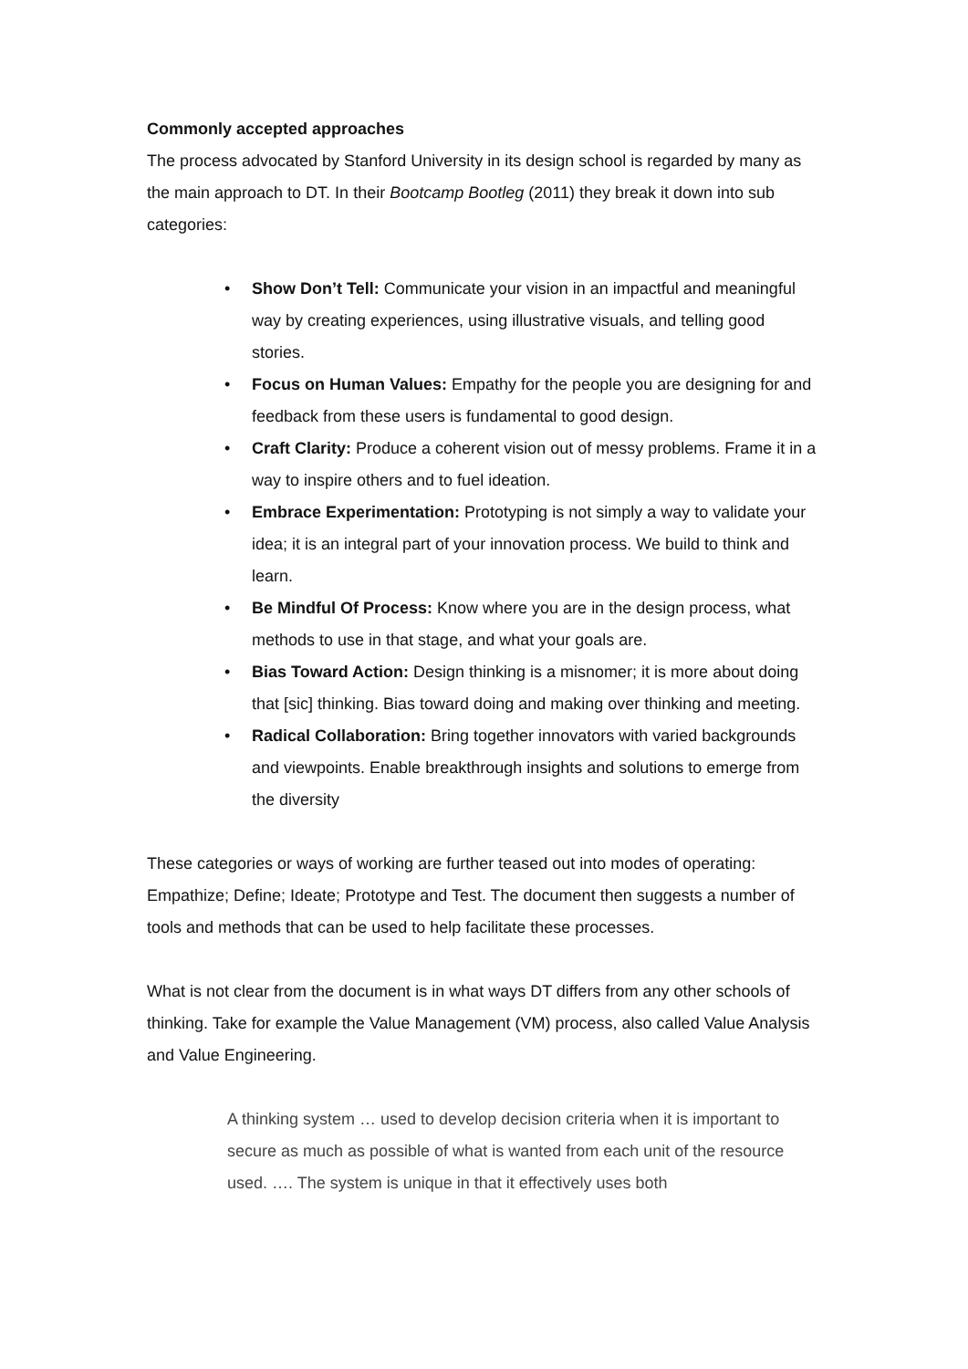Commonly accepted approaches
The process advocated by Stanford University in its design school is regarded by many as the main approach to DT. In their Bootcamp Bootleg (2011) they break it down into sub categories:
• Show Don’t Tell: Communicate your vision in an impactful and meaningful way by creating experiences, using illustrative visuals, and telling good stories.
• Focus on Human Values: Empathy for the people you are designing for and feedback from these users is fundamental to good design.
• Craft Clarity: Produce a coherent vision out of messy problems. Frame it in a way to inspire others and to fuel ideation.
• Embrace Experimentation: Prototyping is not simply a way to validate your idea; it is an integral part of your innovation process. We build to think and learn.
• Be Mindful Of Process: Know where you are in the design process, what methods to use in that stage, and what your goals are.
• Bias Toward Action: Design thinking is a misnomer; it is more about doing that [sic] thinking. Bias toward doing and making over thinking and meeting.
• Radical Collaboration: Bring together innovators with varied backgrounds and viewpoints. Enable breakthrough insights and solutions to emerge from the diversity
These categories or ways of working are further teased out into modes of operating: Empathize; Define; Ideate; Prototype and Test. The document then suggests a number of tools and methods that can be used to help facilitate these processes.
What is not clear from the document is in what ways DT differs from any other schools of thinking. Take for example the Value Management (VM) process, also called Value Analysis and Value Engineering.
A thinking system … used to develop decision criteria when it is important to secure as much as possible of what is wanted from each unit of the resource used. …. The system is unique in that it effectively uses both